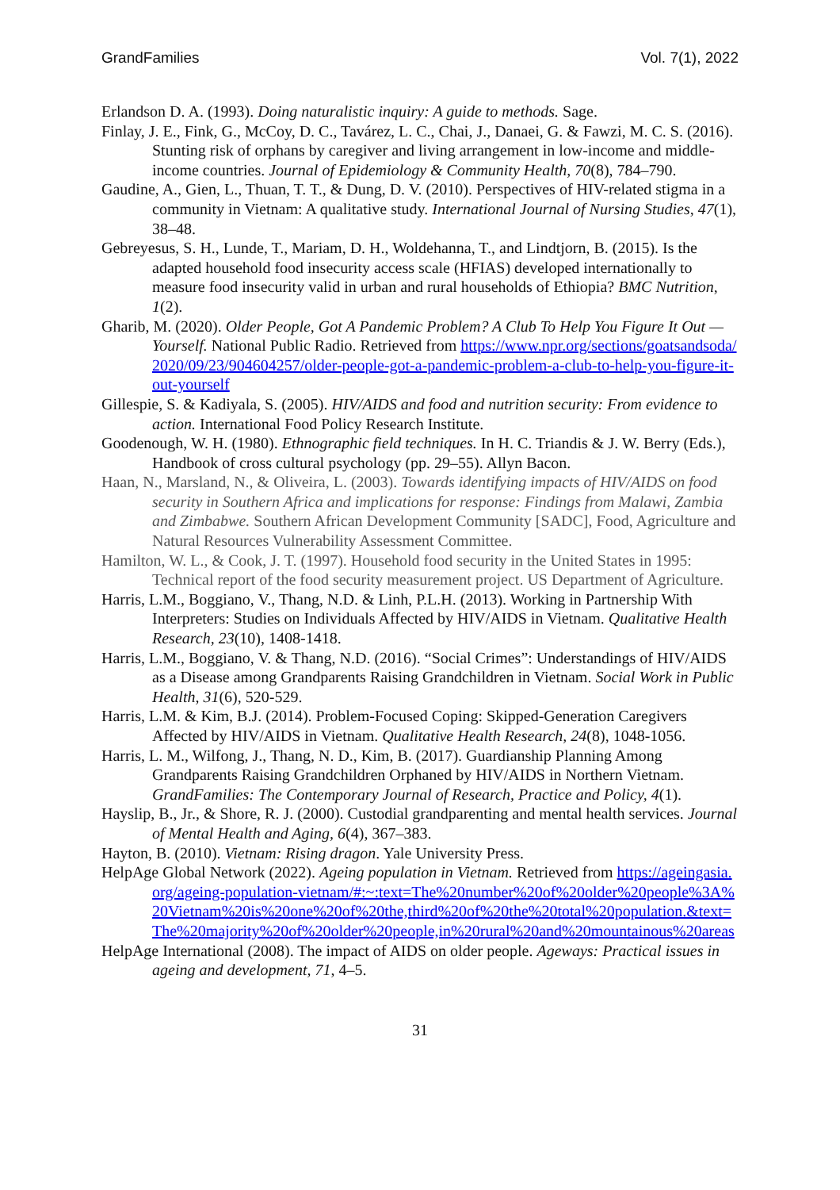GrandFamilies Vol. 7(1), 2022
Erlandson D. A. (1993). Doing naturalistic inquiry: A guide to methods. Sage.
Finlay, J. E., Fink, G., McCoy, D. C., Tavárez, L. C., Chai, J., Danaei, G. & Fawzi, M. C. S. (2016). Stunting risk of orphans by caregiver and living arrangement in low-income and middle-income countries. Journal of Epidemiology & Community Health, 70(8), 784–790.
Gaudine, A., Gien, L., Thuan, T. T., & Dung, D. V. (2010). Perspectives of HIV-related stigma in a community in Vietnam: A qualitative study. International Journal of Nursing Studies, 47(1), 38–48.
Gebreyesus, S. H., Lunde, T., Mariam, D. H., Woldehanna, T., and Lindtjorn, B. (2015). Is the adapted household food insecurity access scale (HFIAS) developed internationally to measure food insecurity valid in urban and rural households of Ethiopia? BMC Nutrition, 1(2).
Gharib, M. (2020). Older People, Got A Pandemic Problem? A Club To Help You Figure It Out — Yourself. National Public Radio. Retrieved from https://www.npr.org/sections/goatsandsoda/2020/09/23/904604257/older-people-got-a-pandemic-problem-a-club-to-help-you-figure-it-out-yourself
Gillespie, S. & Kadiyala, S. (2005). HIV/AIDS and food and nutrition security: From evidence to action. International Food Policy Research Institute.
Goodenough, W. H. (1980). Ethnographic field techniques. In H. C. Triandis & J. W. Berry (Eds.), Handbook of cross cultural psychology (pp. 29–55). Allyn Bacon.
Haan, N., Marsland, N., & Oliveira, L. (2003). Towards identifying impacts of HIV/AIDS on food security in Southern Africa and implications for response: Findings from Malawi, Zambia and Zimbabwe. Southern African Development Community [SADC], Food, Agriculture and Natural Resources Vulnerability Assessment Committee.
Hamilton, W. L., & Cook, J. T. (1997). Household food security in the United States in 1995: Technical report of the food security measurement project. US Department of Agriculture.
Harris, L.M., Boggiano, V., Thang, N.D. & Linh, P.L.H. (2013). Working in Partnership With Interpreters: Studies on Individuals Affected by HIV/AIDS in Vietnam. Qualitative Health Research, 23(10), 1408-1418.
Harris, L.M., Boggiano, V. & Thang, N.D. (2016). “Social Crimes”: Understandings of HIV/AIDS as a Disease among Grandparents Raising Grandchildren in Vietnam. Social Work in Public Health, 31(6), 520-529.
Harris, L.M. & Kim, B.J. (2014). Problem-Focused Coping: Skipped-Generation Caregivers Affected by HIV/AIDS in Vietnam. Qualitative Health Research, 24(8), 1048-1056.
Harris, L. M., Wilfong, J., Thang, N. D., Kim, B. (2017). Guardianship Planning Among Grandparents Raising Grandchildren Orphaned by HIV/AIDS in Northern Vietnam. GrandFamilies: The Contemporary Journal of Research, Practice and Policy, 4(1).
Hayslip, B., Jr., & Shore, R. J. (2000). Custodial grandparenting and mental health services. Journal of Mental Health and Aging, 6(4), 367–383.
Hayton, B. (2010). Vietnam: Rising dragon. Yale University Press.
HelpAge Global Network (2022). Ageing population in Vietnam. Retrieved from https://ageingasia.org/ageing-population-vietnam/#:~:text=The%20number%20of%20older%20people%3A%20Vietnam%20is%20one%20of%20the,third%20of%20the%20total%20population.&text=The%20majority%20of%20older%20people,in%20rural%20and%20mountainous%20areas
HelpAge International (2008). The impact of AIDS on older people. Ageways: Practical issues in ageing and development, 71, 4–5.
31